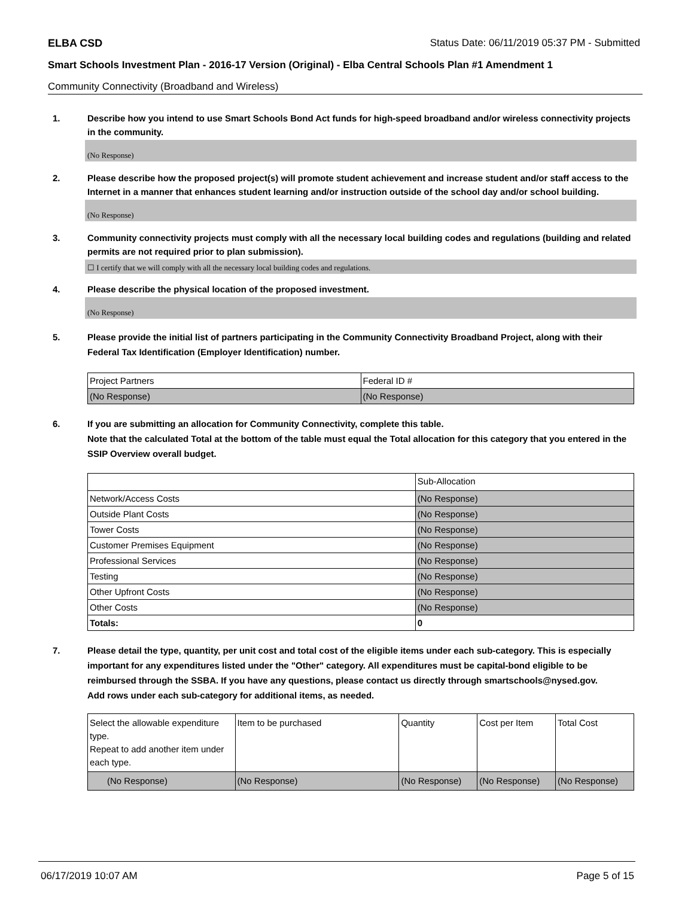ELBA CSD Status Date: 06/11/2019 05:37 PM - Submitted
Smart Schools Investment Plan - 2016-17 Version (Original) - Elba Central Schools Plan #1 Amendment 1
Community Connectivity (Broadband and Wireless)
1. Describe how you intend to use Smart Schools Bond Act funds for high-speed broadband and/or wireless connectivity projects in the community.
(No Response)
2. Please describe how the proposed project(s) will promote student achievement and increase student and/or staff access to the Internet in a manner that enhances student learning and/or instruction outside of the school day and/or school building.
(No Response)
3. Community connectivity projects must comply with all the necessary local building codes and regulations (building and related permits are not required prior to plan submission).
☐ I certify that we will comply with all the necessary local building codes and regulations.
4. Please describe the physical location of the proposed investment.
(No Response)
5. Please provide the initial list of partners participating in the Community Connectivity Broadband Project, along with their Federal Tax Identification (Employer Identification) number.
| Project Partners | Federal ID # |
| --- | --- |
| (No Response) | (No Response) |
6. If you are submitting an allocation for Community Connectivity, complete this table.
Note that the calculated Total at the bottom of the table must equal the Total allocation for this category that you entered in the SSIP Overview overall budget.
| | Sub-Allocation |
| --- | --- |
| Network/Access Costs | (No Response) |
| Outside Plant Costs | (No Response) |
| Tower Costs | (No Response) |
| Customer Premises Equipment | (No Response) |
| Professional Services | (No Response) |
| Testing | (No Response) |
| Other Upfront Costs | (No Response) |
| Other Costs | (No Response) |
| Totals: | 0 |
7. Please detail the type, quantity, per unit cost and total cost of the eligible items under each sub-category. This is especially important for any expenditures listed under the "Other" category. All expenditures must be capital-bond eligible to be reimbursed through the SSBA. If you have any questions, please contact us directly through smartschools@nysed.gov.
Add rows under each sub-category for additional items, as needed.
| Select the allowable expenditure type. Repeat to add another item under each type. | Item to be purchased | Quantity | Cost per Item | Total Cost |
| --- | --- | --- | --- | --- |
| (No Response) | (No Response) | (No Response) | (No Response) | (No Response) |
06/17/2019 10:07 AM Page 5 of 15